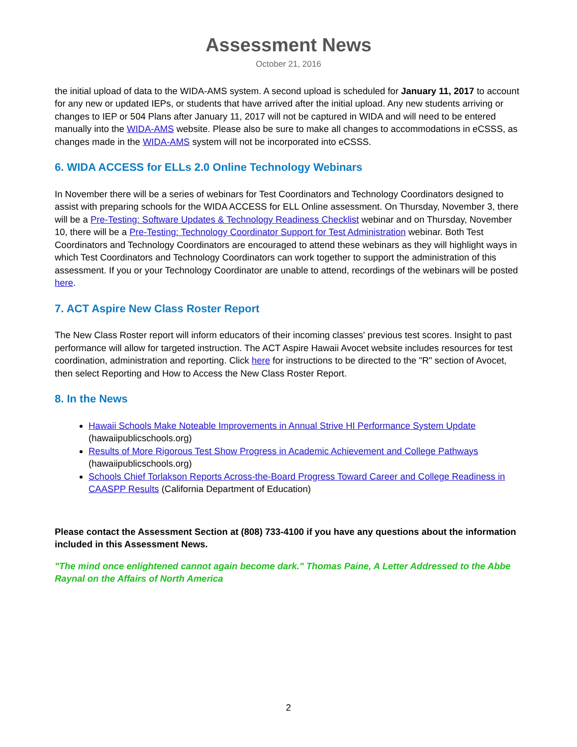Assessment News
October 21, 2016
the initial upload of data to the WIDA-AMS system. A second upload is scheduled for January 11, 2017 to account for any new or updated IEPs, or students that have arrived after the initial upload. Any new students arriving or changes to IEP or 504 Plans after January 11, 2017 will not be captured in WIDA and will need to be entered manually into the WIDA-AMS website. Please also be sure to make all changes to accommodations in eCSSS, as changes made in the WIDA-AMS system will not be incorporated into eCSSS.
6. WIDA ACCESS for ELLs 2.0 Online Technology Webinars
In November there will be a series of webinars for Test Coordinators and Technology Coordinators designed to assist with preparing schools for the WIDA ACCESS for ELL Online assessment. On Thursday, November 3, there will be a Pre-Testing: Software Updates & Technology Readiness Checklist webinar and on Thursday, November 10, there will be a Pre-Testing: Technology Coordinator Support for Test Administration webinar. Both Test Coordinators and Technology Coordinators are encouraged to attend these webinars as they will highlight ways in which Test Coordinators and Technology Coordinators can work together to support the administration of this assessment. If you or your Technology Coordinator are unable to attend, recordings of the webinars will be posted here.
7. ACT Aspire New Class Roster Report
The New Class Roster report will inform educators of their incoming classes' previous test scores. Insight to past performance will allow for targeted instruction. The ACT Aspire Hawaii Avocet website includes resources for test coordination, administration and reporting. Click here for instructions to be directed to the "R" section of Avocet, then select Reporting and How to Access the New Class Roster Report.
8. In the News
Hawaii Schools Make Noteable Improvements in Annual Strive HI Performance System Update (hawaiipublicschools.org)
Results of More Rigorous Test Show Progress in Academic Achievement and College Pathways (hawaiipublicschools.org)
Schools Chief Torlakson Reports Across-the-Board Progress Toward Career and College Readiness in CAASPP Results (California Department of Education)
Please contact the Assessment Section at (808) 733-4100 if you have any questions about the information included in this Assessment News.
"The mind once enlightened cannot again become dark." Thomas Paine, A Letter Addressed to the Abbe Raynal on the Affairs of North America
2